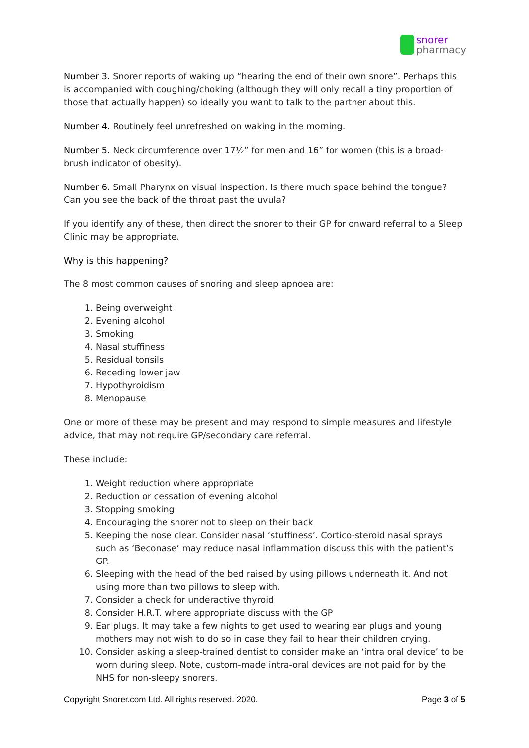snorer
pharmacy
Number 3. Snorer reports of waking up “hearing the end of their own snore”. Perhaps this is accompanied with coughing/choking (although they will only recall a tiny proportion of those that actually happen) so ideally you want to talk to the partner about this.
Number 4. Routinely feel unrefreshed on waking in the morning.
Number 5. Neck circumference over 17½” for men and 16” for women (this is a broad-brush indicator of obesity).
Number 6. Small Pharynx on visual inspection. Is there much space behind the tongue? Can you see the back of the throat past the uvula?
If you identify any of these, then direct the snorer to their GP for onward referral to a Sleep Clinic may be appropriate.
Why is this happening?
The 8 most common causes of snoring and sleep apnoea are:
1. Being overweight
2. Evening alcohol
3. Smoking
4. Nasal stuffiness
5. Residual tonsils
6. Receding lower jaw
7. Hypothyroidism
8. Menopause
One or more of these may be present and may respond to simple measures and lifestyle advice, that may not require GP/secondary care referral.
These include:
1. Weight reduction where appropriate
2. Reduction or cessation of evening alcohol
3. Stopping smoking
4. Encouraging the snorer not to sleep on their back
5. Keeping the nose clear. Consider nasal ‘stuffiness’. Cortico-steroid nasal sprays such as ‘Beconase’ may reduce nasal inflammation discuss this with the patient’s GP.
6. Sleeping with the head of the bed raised by using pillows underneath it. And not using more than two pillows to sleep with.
7. Consider a check for underactive thyroid
8. Consider H.R.T. where appropriate discuss with the GP
9. Ear plugs. It may take a few nights to get used to wearing ear plugs and young mothers may not wish to do so in case they fail to hear their children crying.
10. Consider asking a sleep-trained dentist to consider make an ‘intra oral device’ to be worn during sleep. Note, custom-made intra-oral devices are not paid for by the NHS for non-sleepy snorers.
Copyright Snorer.com Ltd. All rights reserved. 2020. Page 3 of 5